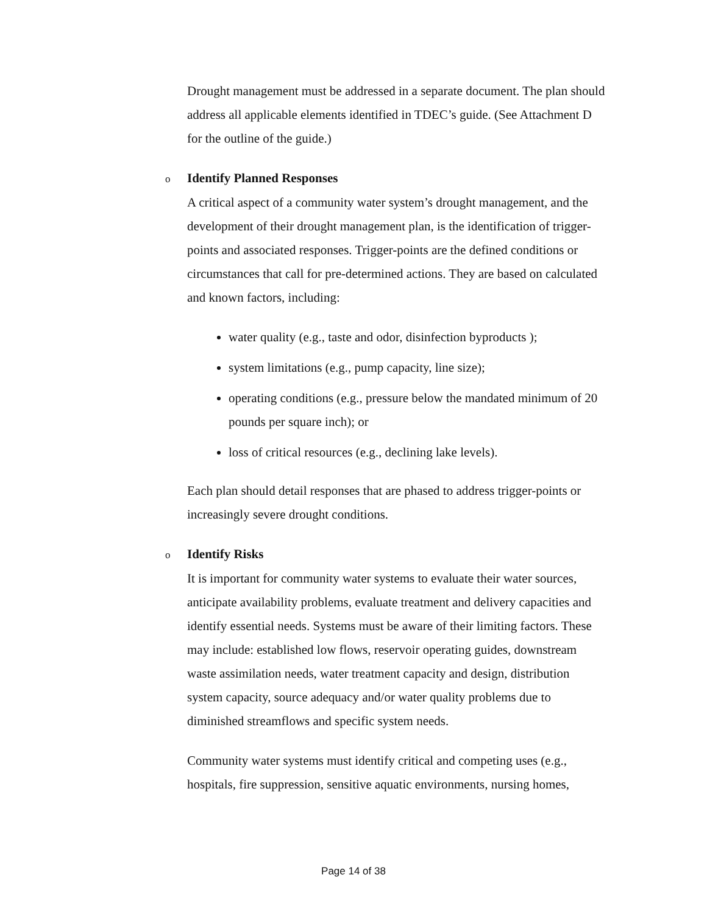Drought management must be addressed in a separate document. The plan should address all applicable elements identified in TDEC’s guide. (See Attachment D for the outline of the guide.)
o Identify Planned Responses
A critical aspect of a community water system’s drought management, and the development of their drought management plan, is the identification of trigger-points and associated responses. Trigger-points are the defined conditions or circumstances that call for pre-determined actions. They are based on calculated and known factors, including:
water quality (e.g., taste and odor, disinfection byproducts );
system limitations (e.g., pump capacity, line size);
operating conditions (e.g., pressure below the mandated minimum of 20 pounds per square inch); or
loss of critical resources (e.g., declining lake levels).
Each plan should detail responses that are phased to address trigger-points or increasingly severe drought conditions.
o Identify Risks
It is important for community water systems to evaluate their water sources, anticipate availability problems, evaluate treatment and delivery capacities and identify essential needs. Systems must be aware of their limiting factors. These may include: established low flows, reservoir operating guides, downstream waste assimilation needs, water treatment capacity and design, distribution system capacity, source adequacy and/or water quality problems due to diminished streamflows and specific system needs.
Community water systems must identify critical and competing uses (e.g., hospitals, fire suppression, sensitive aquatic environments, nursing homes,
Page 14 of 38